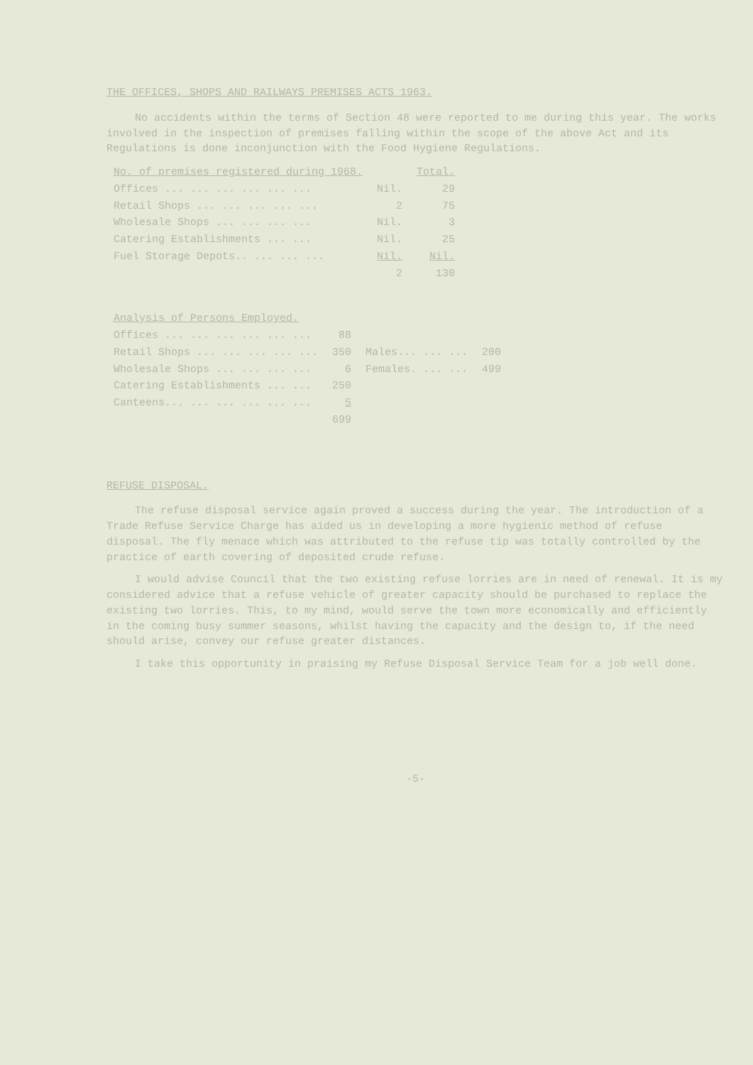THE OFFICES, SHOPS AND RAILWAYS PREMISES ACTS 1963.
No accidents within the terms of Section 48 were reported to me during this year. The works involved in the inspection of premises falling within the scope of the above Act and its Regulations is done inconjunction with the Food Hygiene Regulations.
| No. of premises registered during 1968. | | Total. |
| --- | --- | --- |
| Offices ... ... ... ... ... ... | Nil. | 29 |
| Retail Shops ... ... ... ... ... | 2 | 75 |
| Wholesale Shops ... ... ... ... | Nil. | 3 |
| Catering Establishments ... ... | Nil. | 25 |
| Fuel Storage Depots.. ... ... ... | Nil. | Nil. |
| | 2 | 130 |
| Analysis of Persons Employed. | | | |
| --- | --- | --- | --- |
| Offices ... ... ... ... ... ... | 88 | | |
| Retail Shops ... ... ... ... ... | 350 | Males... ... ... | 200 |
| Wholesale Shops ... ... ... ... | 6 | Females. ... ... | 499 |
| Catering Establishments ... ... | 250 | | |
| Canteens... ... ... ... ... ... | 5 | | |
| | 699 | | |
REFUSE DISPOSAL.
The refuse disposal service again proved a success during the year. The introduction of a Trade Refuse Service Charge has aided us in developing a more hygienic method of refuse disposal. The fly menace which was attributed to the refuse tip was totally controlled by the practice of earth covering of deposited crude refuse.
I would advise Council that the two existing refuse lorries are in need of renewal. It is my considered advice that a refuse vehicle of greater capacity should be purchased to replace the existing two lorries. This, to my mind, would serve the town more economically and efficiently in the coming busy summer seasons, whilst having the capacity and the design to, if the need should arise, convey our refuse greater distances.
I take this opportunity in praising my Refuse Disposal Service Team for a job well done.
-5-